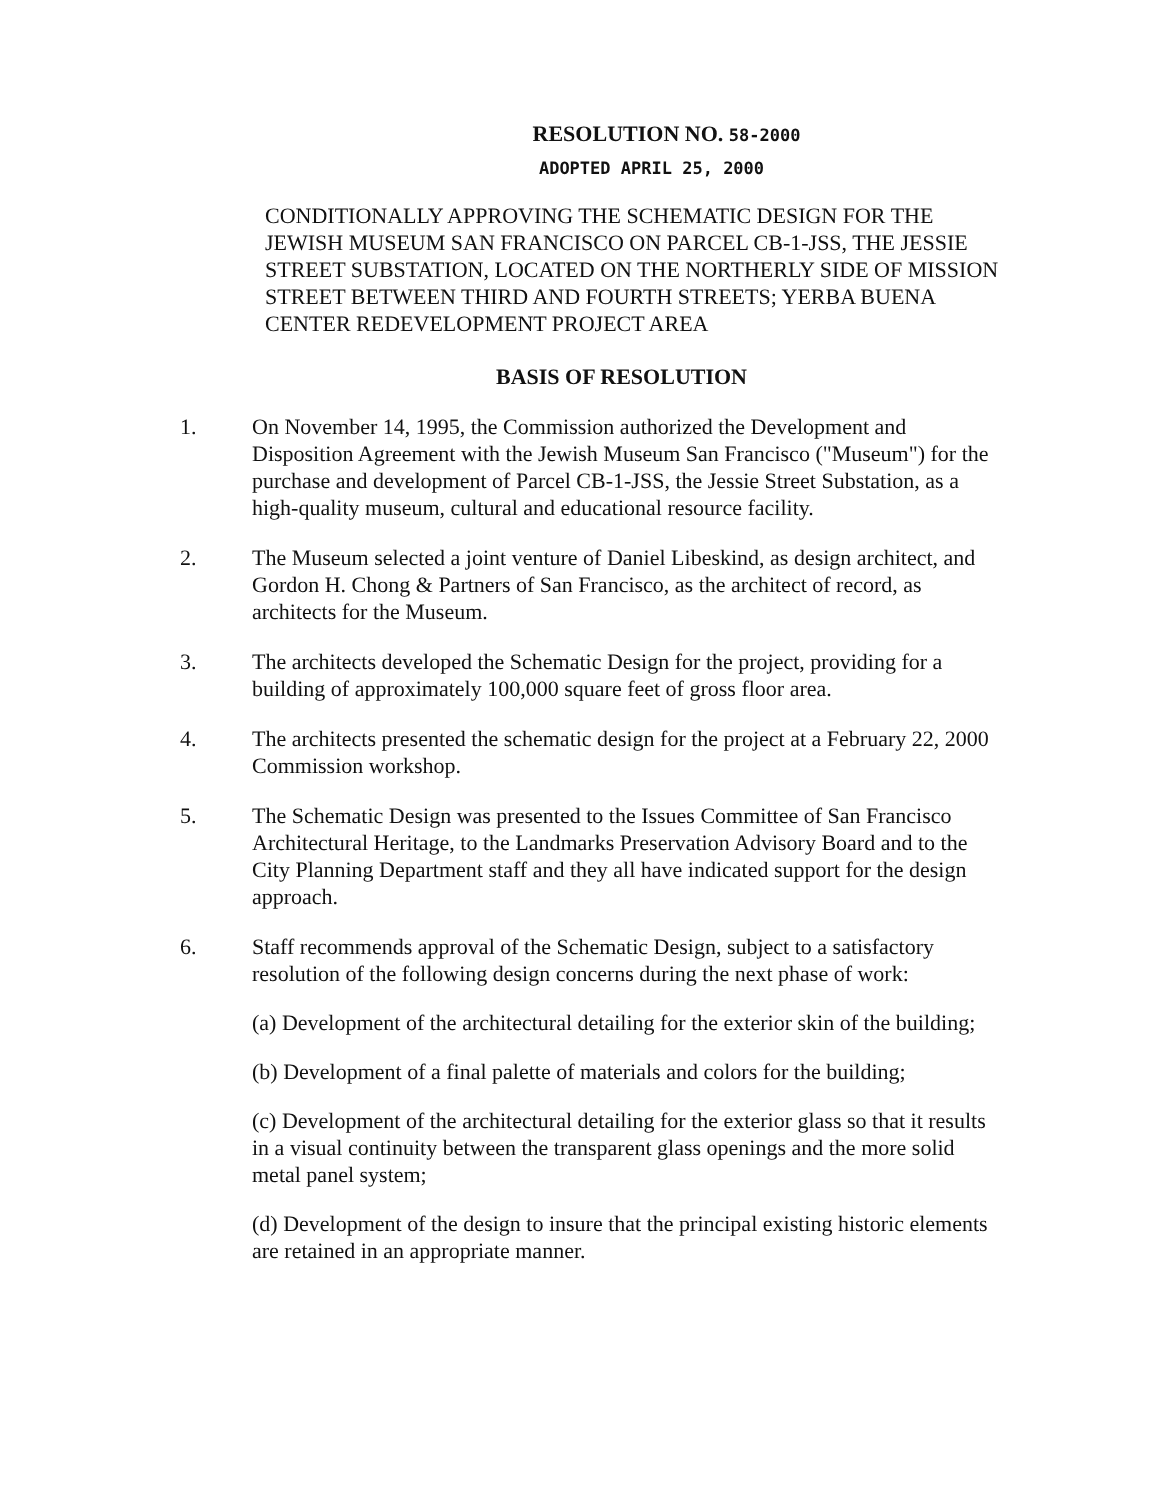RESOLUTION NO. 58-2000
ADOPTED APRIL 25, 2000
CONDITIONALLY APPROVING THE SCHEMATIC DESIGN FOR THE JEWISH MUSEUM SAN FRANCISCO ON PARCEL CB-1-JSS, THE JESSIE STREET SUBSTATION, LOCATED ON THE NORTHERLY SIDE OF MISSION STREET BETWEEN THIRD AND FOURTH STREETS; YERBA BUENA CENTER REDEVELOPMENT PROJECT AREA
BASIS OF RESOLUTION
1. On November 14, 1995, the Commission authorized the Development and Disposition Agreement with the Jewish Museum San Francisco ("Museum") for the purchase and development of Parcel CB-1-JSS, the Jessie Street Substation, as a high-quality museum, cultural and educational resource facility.
2. The Museum selected a joint venture of Daniel Libeskind, as design architect, and Gordon H. Chong & Partners of San Francisco, as the architect of record, as architects for the Museum.
3. The architects developed the Schematic Design for the project, providing for a building of approximately 100,000 square feet of gross floor area.
4. The architects presented the schematic design for the project at a February 22, 2000 Commission workshop.
5. The Schematic Design was presented to the Issues Committee of San Francisco Architectural Heritage, to the Landmarks Preservation Advisory Board and to the City Planning Department staff and they all have indicated support for the design approach.
6. Staff recommends approval of the Schematic Design, subject to a satisfactory resolution of the following design concerns during the next phase of work:
(a) Development of the architectural detailing for the exterior skin of the building;
(b) Development of a final palette of materials and colors for the building;
(c) Development of the architectural detailing for the exterior glass so that it results in a visual continuity between the transparent glass openings and the more solid metal panel system;
(d) Development of the design to insure that the principal existing historic elements are retained in an appropriate manner.